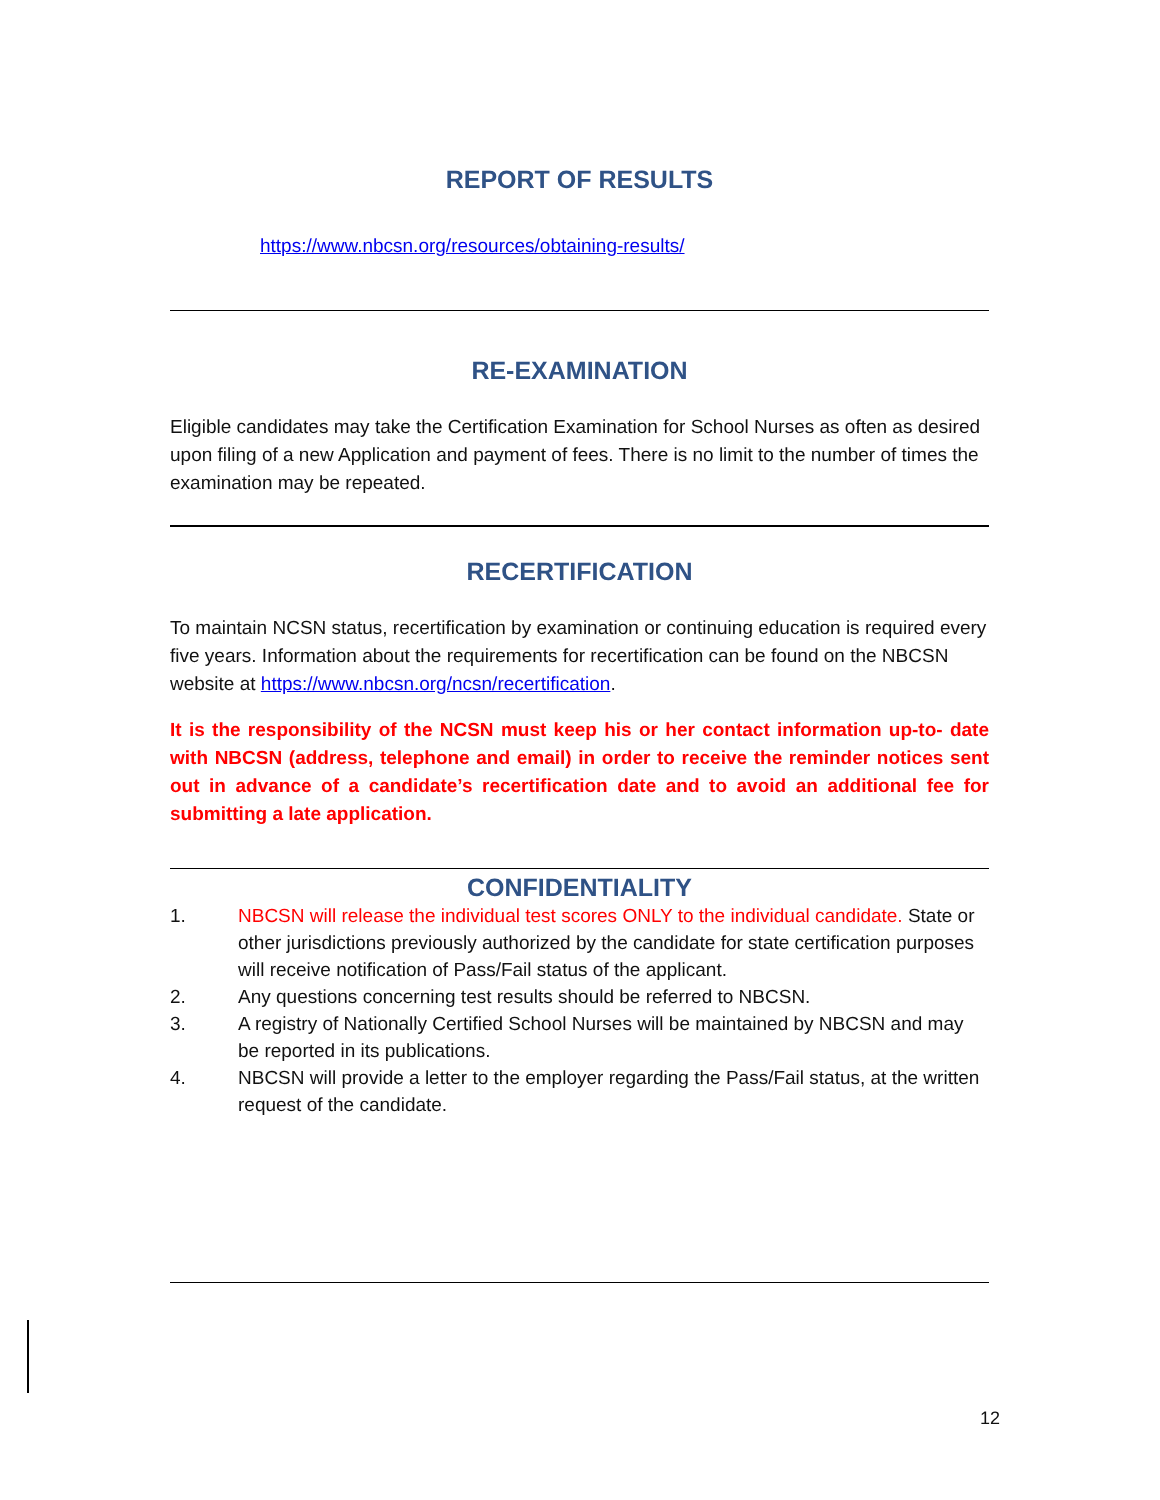REPORT OF RESULTS
https://www.nbcsn.org/resources/obtaining-results/
RE-EXAMINATION
Eligible candidates may take the Certification Examination for School Nurses as often as desired upon filing of a new Application and payment of fees. There is no limit to the number of times the examination may be repeated.
RECERTIFICATION
To maintain NCSN status, recertification by examination or continuing education is required every five years. Information about the requirements for recertification can be found on the NBCSN website at https://www.nbcsn.org/ncsn/recertification.
It is the responsibility of the NCSN must keep his or her contact information up-to- date with NBCSN (address, telephone and email) in order to receive the reminder notices sent out in advance of a candidate’s recertification date and to avoid an additional fee for submitting a late application.
CONFIDENTIALITY
1. NBCSN will release the individual test scores ONLY to the individual candidate. State or other jurisdictions previously authorized by the candidate for state certification purposes will receive notification of Pass/Fail status of the applicant.
2. Any questions concerning test results should be referred to NBCSN.
3. A registry of Nationally Certified School Nurses will be maintained by NBCSN and may be reported in its publications.
4. NBCSN will provide a letter to the employer regarding the Pass/Fail status, at the written request of the candidate.
12